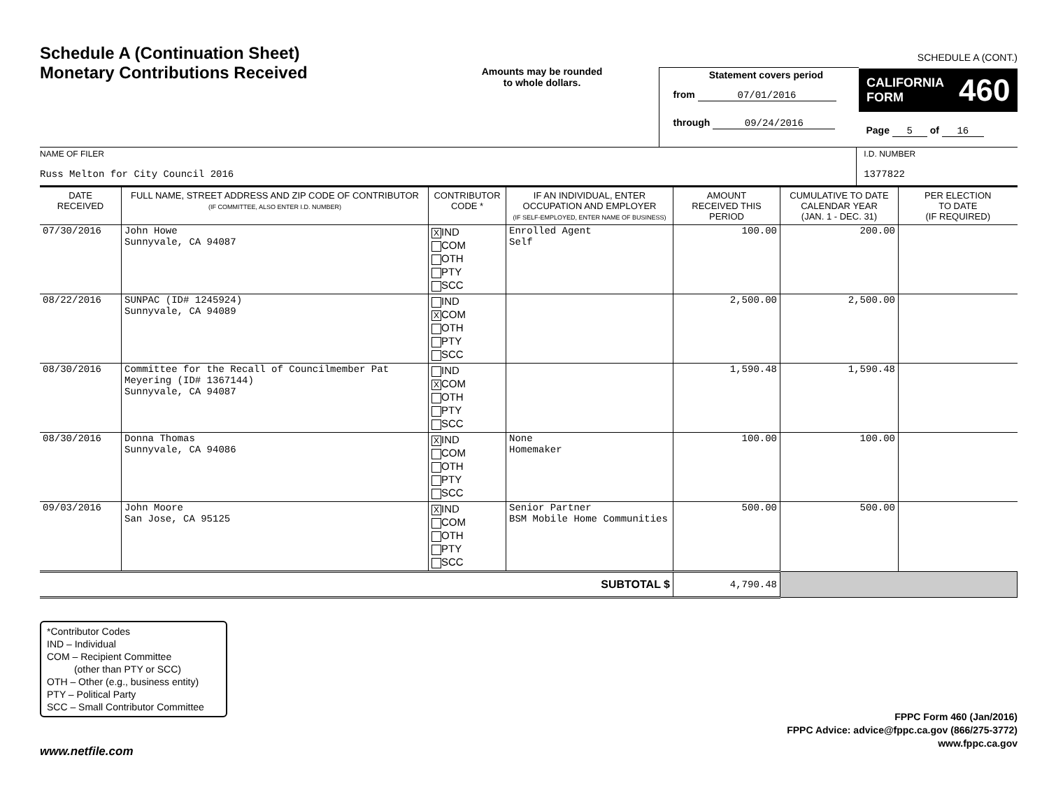Schedule A (Continuation Sheet)
Monetary Contributions Received
Amounts may be rounded
to whole dollars.
Statement covers period
from 07/01/2016
through 09/24/2016
SCHEDULE A (CONT.)
CALIFORNIA
FORM 460
Page 5 of 16
NAME OF FILER
Russ Melton for City Council 2016
I.D. NUMBER
1377822
| DATE RECEIVED | FULL NAME, STREET ADDRESS AND ZIP CODE OF CONTRIBUTOR (IF COMMITTEE, ALSO ENTER I.D. NUMBER) | CONTRIBUTOR CODE * | IF AN INDIVIDUAL, ENTER OCCUPATION AND EMPLOYER (IF SELF-EMPLOYED, ENTER NAME OF BUSINESS) | AMOUNT RECEIVED THIS PERIOD | CUMULATIVE TO DATE CALENDAR YEAR (JAN. 1 - DEC. 31) | PER ELECTION TO DATE (IF REQUIRED) |
| --- | --- | --- | --- | --- | --- | --- |
| 07/30/2016 | John Howe Sunnyvale, CA 94087 | X IND COM OTH PTY SCC | Enrolled Agent Self | 100.00 | 200.00 | |
| 08/22/2016 | SUNPAC (ID# 1245924) Sunnyvale, CA 94089 | IND X COM OTH PTY SCC | | 2,500.00 | 2,500.00 | |
| 08/30/2016 | Committee for the Recall of Councilmember Pat Meyering (ID# 1367144) Sunnyvale, CA 94087 | IND X COM OTH PTY SCC | | 1,590.48 | 1,590.48 | |
| 08/30/2016 | Donna Thomas Sunnyvale, CA 94086 | X IND COM OTH PTY SCC | None Homemaker | 100.00 | 100.00 | |
| 09/03/2016 | John Moore San Jose, CA 95125 | X IND COM OTH PTY SCC | Senior Partner BSM Mobile Home Communities | 500.00 | 500.00 | |
| SUBTOTAL $ | | | | 4,790.48 | | |
*Contributor Codes
IND – Individual
COM – Recipient Committee
(other than PTY or SCC)
OTH – Other (e.g., business entity)
PTY – Political Party
SCC – Small Contributor Committee
FPPC Form 460 (Jan/2016)
FPPC Advice: advice@fppc.ca.gov (866/275-3772)
www.fppc.ca.gov
www.netfile.com